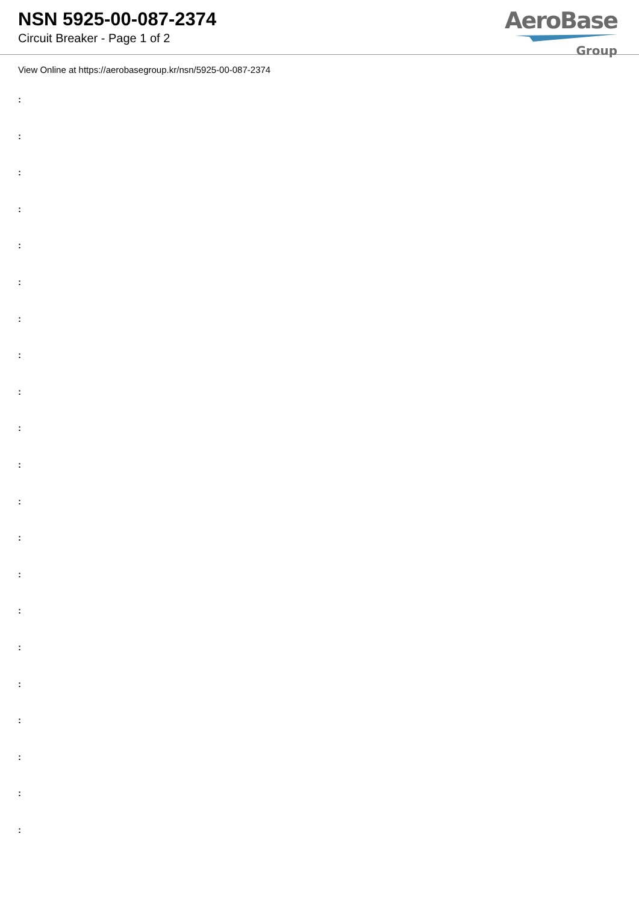NSN 5925-00-087-2374
Circuit Breaker - Page 1 of 2
AeroBase
Group
View Online at https://aerobasegroup.kr/nsn/5925-00-087-2374
:
:
:
:
:
:
:
:
:
:
:
:
:
:
:
:
:
:
:
:
: